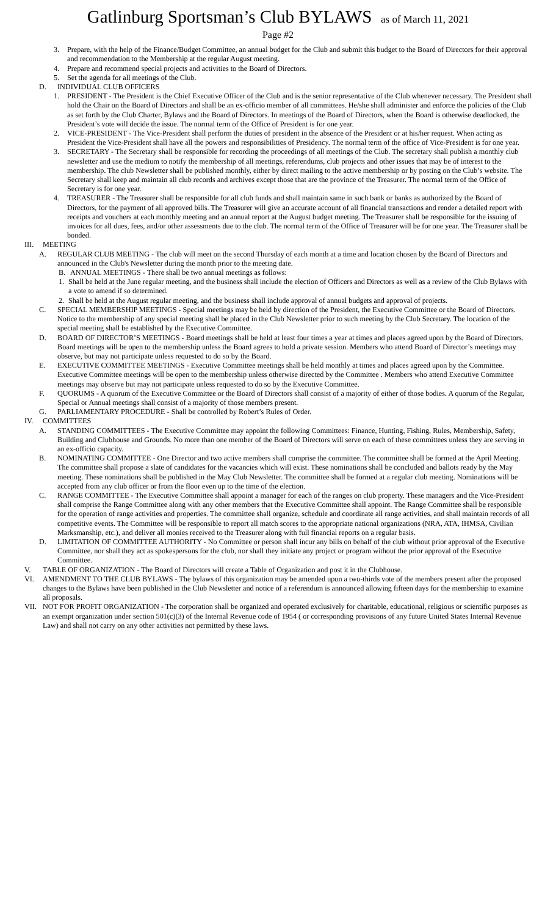Gatlinburg Sportsman’s Club BYLAWS as of March 11, 2021
Page #2
3. Prepare, with the help of the Finance/Budget Committee, an annual budget for the Club and submit this budget to the Board of Directors for their approval and recommendation to the Membership at the regular August meeting.
4. Prepare and recommend special projects and activities to the Board of Directors.
5. Set the agenda for all meetings of the Club.
D. INDIVIDUAL CLUB OFFICERS
1. PRESIDENT - The President is the Chief Executive Officer of the Club and is the senior representative of the Club whenever necessary. The President shall hold the Chair on the Board of Directors and shall be an ex-officio member of all committees. He/she shall administer and enforce the policies of the Club as set forth by the Club Charter, Bylaws and the Board of Directors. In meetings of the Board of Directors, when the Board is otherwise deadlocked, the President’s vote will decide the issue. The normal term of the Office of President is for one year.
2. VICE-PRESIDENT - The Vice-President shall perform the duties of president in the absence of the President or at his/her request. When acting as President the Vice-President shall have all the powers and responsibilities of Presidency. The normal term of the office of Vice-President is for one year.
3. SECRETARY - The Secretary shall be responsible for recording the proceedings of all meetings of the Club. The secretary shall publish a monthly club newsletter and use the medium to notify the membership of all meetings, referendums, club projects and other issues that may be of interest to the membership. The club Newsletter shall be published monthly, either by direct mailing to the active membership or by posting on the Club’s website. The Secretary shall keep and maintain all club records and archives except those that are the province of the Treasurer. The normal term of the Office of Secretary is for one year.
4. TREASURER - The Treasurer shall be responsible for all club funds and shall maintain same in such bank or banks as authorized by the Board of Directors, for the payment of all approved bills. The Treasurer will give an accurate account of all financial transactions and render a detailed report with receipts and vouchers at each monthly meeting and an annual report at the August budget meeting. The Treasurer shall be responsible for the issuing of invoices for all dues, fees, and/or other assessments due to the club. The normal term of the Office of Treasurer will be for one year. The Treasurer shall be bonded.
III. MEETING
A. REGULAR CLUB MEETING - The club will meet on the second Thursday of each month at a time and location chosen by the Board of Directors and announced in the Club's Newsletter during the month prior to the meeting date.
B. ANNUAL MEETINGS - There shall be two annual meetings as follows:
1. Shall be held at the June regular meeting, and the business shall include the election of Officers and Directors as well as a review of the Club Bylaws with a vote to amend if so determined.
2. Shall be held at the August regular meeting, and the business shall include approval of annual budgets and approval of projects.
C. SPECIAL MEMBERSHIP MEETINGS - Special meetings may be held by direction of the President, the Executive Committee or the Board of Directors. Notice to the membership of any special meeting shall be placed in the Club Newsletter prior to such meeting by the Club Secretary. The location of the special meeting shall be established by the Executive Committee.
D. BOARD OF DIRECTOR’S MEETINGS - Board meetings shall be held at least four times a year at times and places agreed upon by the Board of Directors. Board meetings will be open to the membership unless the Board agrees to hold a private session. Members who attend Board of Director’s meetings may observe, but may not participate unless requested to do so by the Board.
E. EXECUTIVE COMMITTEE MEETINGS - Executive Committee meetings shall be held monthly at times and places agreed upon by the Committee. Executive Committee meetings will be open to the membership unless otherwise directed by the Committee . Members who attend Executive Committee meetings may observe but may not participate unless requested to do so by the Executive Committee.
F. QUORUMS - A quorum of the Executive Committee or the Board of Directors shall consist of a majority of either of those bodies. A quorum of the Regular, Special or Annual meetings shall consist of a majority of those members present.
G. PARLIAMENTARY PROCEDURE - Shall be controlled by Robert’s Rules of Order.
IV. COMMITTEES
A. STANDING COMMITTEES - The Executive Committee may appoint the following Committees: Finance, Hunting, Fishing, Rules, Membership, Safety, Building and Clubhouse and Grounds. No more than one member of the Board of Directors will serve on each of these committees unless they are serving in an ex-officio capacity.
B. NOMINATING COMMITTEE - One Director and two active members shall comprise the committee. The committee shall be formed at the April Meeting. The committee shall propose a slate of candidates for the vacancies which will exist. These nominations shall be concluded and ballots ready by the May meeting. These nominations shall be published in the May Club Newsletter. The committee shall be formed at a regular club meeting. Nominations will be accepted from any club officer or from the floor even up to the time of the election.
C. RANGE COMMITTEE - The Executive Committee shall appoint a manager for each of the ranges on club property. These managers and the Vice-President shall comprise the Range Committee along with any other members that the Executive Committee shall appoint. The Range Committee shall be responsible for the operation of range activities and properties. The committee shall organize, schedule and coordinate all range activities, and shall maintain records of all competitive events. The Committee will be responsible to report all match scores to the appropriate national organizations (NRA, ATA, IHMSA, Civilian Marksmanship, etc.), and deliver all monies received to the Treasurer along with full financial reports on a regular basis.
D. LIMITATION OF COMMITTEE AUTHORITY - No Committee or person shall incur any bills on behalf of the club without prior approval of the Executive Committee, nor shall they act as spokespersons for the club, nor shall they initiate any project or program without the prior approval of the Executive Committee.
V. TABLE OF ORGANIZATION - The Board of Directors will create a Table of Organization and post it in the Clubhouse.
VI. AMENDMENT TO THE CLUB BYLAWS - The bylaws of this organization may be amended upon a two-thirds vote of the members present after the proposed changes to the Bylaws have been published in the Club Newsletter and notice of a referendum is announced allowing fifteen days for the membership to examine all proposals.
VII. NOT FOR PROFIT ORGANIZATION - The corporation shall be organized and operated exclusively for charitable, educational, religious or scientific purposes as an exempt organization under section 501(c)(3) of the Internal Revenue code of 1954 ( or corresponding provisions of any future United States Internal Revenue Law) and shall not carry on any other activities not permitted by these laws.